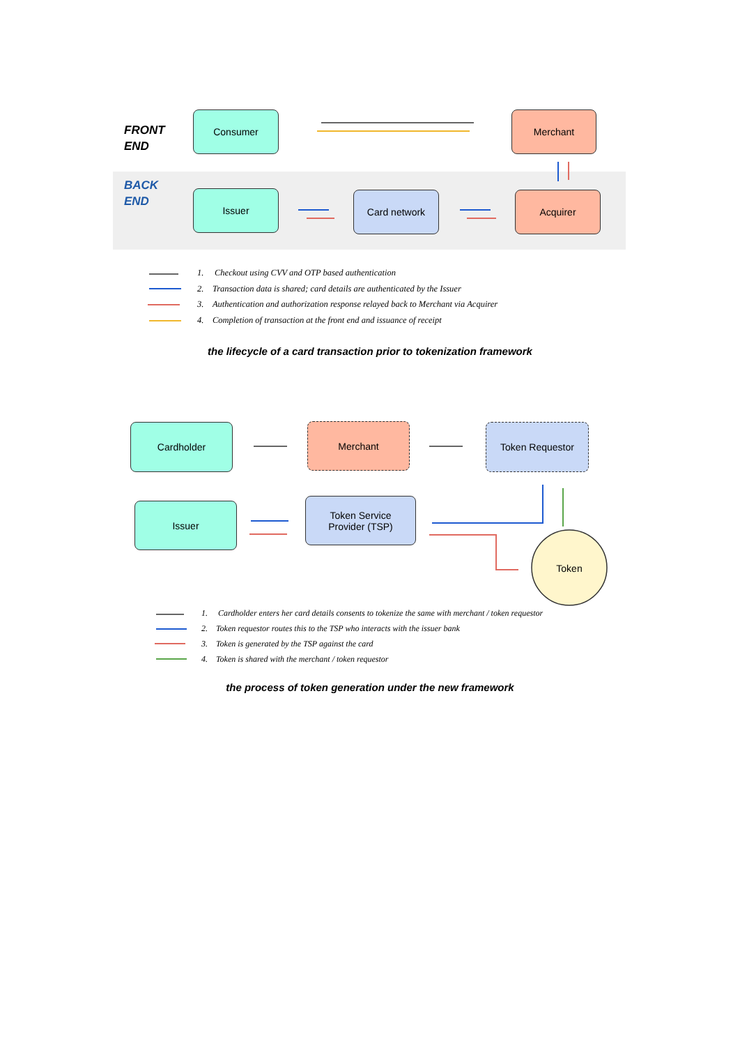FRONT
END
BACK
END
Consumer Merchant
Issuer Card network Acquirer
1. Checkout using CVV and OTP based authentication
2. Transaction data is shared; card details are authenticated by the Issuer
3. Authentication and authorization response relayed back to Merchant via Acquirer
4. Completion of transaction at the front end and issuance of receipt
the lifecycle of a card transaction prior to tokenization framework
Cardholder Merchant Token Requestor
Issuer
Token Service
Provider (TSP)
Token
1. Cardholder enters her card details consents to tokenize the same with merchant / token requestor
2. Token requestor routes this to the TSP who interacts with the issuer bank
3. Token is generated by the TSP against the card
4. Token is shared with the merchant / token requestor
the process of token generation under the new framework